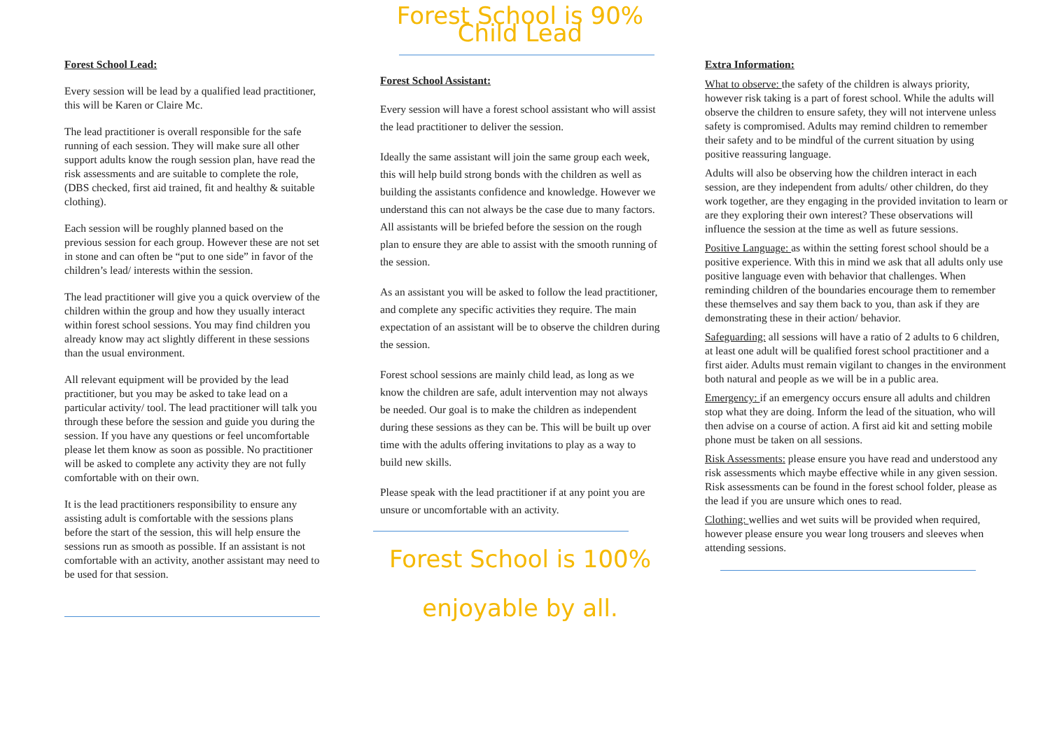Forest School Lead:
Every session will be lead by a qualified lead practitioner, this will be Karen or Claire Mc.
The lead practitioner is overall responsible for the safe running of each session. They will make sure all other support adults know the rough session plan, have read the risk assessments and are suitable to complete the role, (DBS checked, first aid trained, fit and healthy & suitable clothing).
Each session will be roughly planned based on the previous session for each group. However these are not set in stone and can often be “put to one side” in favor of the children’s lead/ interests within the session.
The lead practitioner will give you a quick overview of the children within the group and how they usually interact within forest school sessions. You may find children you already know may act slightly different in these sessions than the usual environment.
All relevant equipment will be provided by the lead practitioner, but you may be asked to take lead on a particular activity/ tool. The lead practitioner will talk you through these before the session and guide you during the session. If you have any questions or feel uncomfortable please let them know as soon as possible. No practitioner will be asked to complete any activity they are not fully comfortable with on their own.
It is the lead practitioners responsibility to ensure any assisting adult is comfortable with the sessions plans before the start of the session, this will help ensure the sessions run as smooth as possible. If an assistant is not comfortable with an activity, another assistant may need to be used for that session.
Forest School is 90% Child Lead
Forest School Assistant:
Every session will have a forest school assistant who will assist the lead practitioner to deliver the session.
Ideally the same assistant will join the same group each week, this will help build strong bonds with the children as well as building the assistants confidence and knowledge. However we understand this can not always be the case due to many factors. All assistants will be briefed before the session on the rough plan to ensure they are able to assist with the smooth running of the session.
As an assistant you will be asked to follow the lead practitioner, and complete any specific activities they require. The main expectation of an assistant will be to observe the children during the session.
Forest school sessions are mainly child lead, as long as we know the children are safe, adult intervention may not always be needed. Our goal is to make the children as independent during these sessions as they can be. This will be built up over time with the adults offering invitations to play as a way to build new skills.
Please speak with the lead practitioner if at any point you are unsure or uncomfortable with an activity.
Forest School is 100% enjoyable by all.
Extra Information:
What to observe: the safety of the children is always priority, however risk taking is a part of forest school. While the adults will observe the children to ensure safety, they will not intervene unless safety is compromised. Adults may remind children to remember their safety and to be mindful of the current situation by using positive reassuring language.
Adults will also be observing how the children interact in each session, are they independent from adults/ other children, do they work together, are they engaging in the provided invitation to learn or are they exploring their own interest? These observations will influence the session at the time as well as future sessions.
Positive Language: as within the setting forest school should be a positive experience. With this in mind we ask that all adults only use positive language even with behavior that challenges. When reminding children of the boundaries encourage them to remember these themselves and say them back to you, than ask if they are demonstrating these in their action/ behavior.
Safeguarding: all sessions will have a ratio of 2 adults to 6 children, at least one adult will be qualified forest school practitioner and a first aider. Adults must remain vigilant to changes in the environment both natural and people as we will be in a public area.
Emergency: if an emergency occurs ensure all adults and children stop what they are doing. Inform the lead of the situation, who will then advise on a course of action. A first aid kit and setting mobile phone must be taken on all sessions.
Risk Assessments: please ensure you have read and understood any risk assessments which maybe effective while in any given session. Risk assessments can be found in the forest school folder, please as the lead if you are unsure which ones to read.
Clothing: wellies and wet suits will be provided when required, however please ensure you wear long trousers and sleeves when attending sessions.